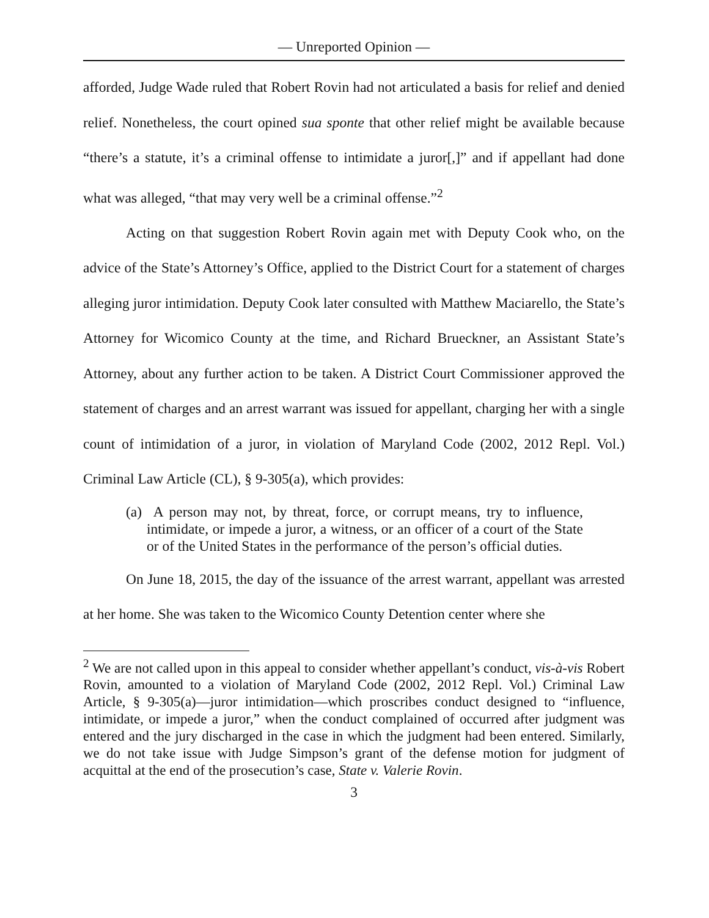— Unreported Opinion —
afforded, Judge Wade ruled that Robert Rovin had not articulated a basis for relief and denied relief. Nonetheless, the court opined sua sponte that other relief might be available because “there’s a statute, it’s a criminal offense to intimidate a juror[,]” and if appellant had done what was alleged, “that may very well be a criminal offense.”<sup>2</sup>
Acting on that suggestion Robert Rovin again met with Deputy Cook who, on the advice of the State’s Attorney’s Office, applied to the District Court for a statement of charges alleging juror intimidation. Deputy Cook later consulted with Matthew Maciarello, the State’s Attorney for Wicomico County at the time, and Richard Brueckner, an Assistant State’s Attorney, about any further action to be taken. A District Court Commissioner approved the statement of charges and an arrest warrant was issued for appellant, charging her with a single count of intimidation of a juror, in violation of Maryland Code (2002, 2012 Repl. Vol.) Criminal Law Article (CL), § 9-305(a), which provides:
(a) A person may not, by threat, force, or corrupt means, try to influence, intimidate, or impede a juror, a witness, or an officer of a court of the State or of the United States in the performance of the person’s official duties.
On June 18, 2015, the day of the issuance of the arrest warrant, appellant was arrested at her home. She was taken to the Wicomico County Detention center where she
<sup>2</sup> We are not called upon in this appeal to consider whether appellant’s conduct, vis-à-vis Robert Rovin, amounted to a violation of Maryland Code (2002, 2012 Repl. Vol.) Criminal Law Article, § 9-305(a)—juror intimidation—which proscribes conduct designed to “influence, intimidate, or impede a juror,” when the conduct complained of occurred after judgment was entered and the jury discharged in the case in which the judgment had been entered. Similarly, we do not take issue with Judge Simpson’s grant of the defense motion for judgment of acquittal at the end of the prosecution’s case, State v. Valerie Rovin.
3